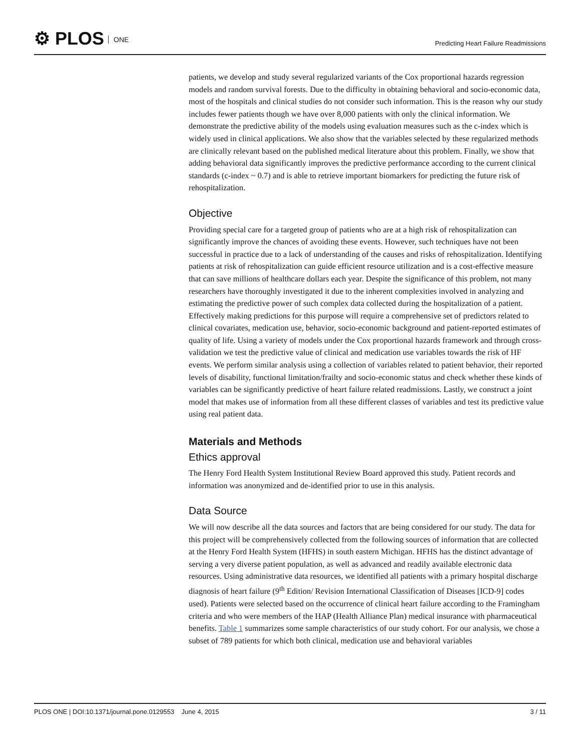⚙ PLOS ONE
Predicting Heart Failure Readmissions
patients, we develop and study several regularized variants of the Cox proportional hazards regression models and random survival forests. Due to the difficulty in obtaining behavioral and socio-economic data, most of the hospitals and clinical studies do not consider such information. This is the reason why our study includes fewer patients though we have over 8,000 patients with only the clinical information. We demonstrate the predictive ability of the models using evaluation measures such as the c-index which is widely used in clinical applications. We also show that the variables selected by these regularized methods are clinically relevant based on the published medical literature about this problem. Finally, we show that adding behavioral data significantly improves the predictive performance according to the current clinical standards (c-index ~ 0.7) and is able to retrieve important biomarkers for predicting the future risk of rehospitalization.
Objective
Providing special care for a targeted group of patients who are at a high risk of rehospitalization can significantly improve the chances of avoiding these events. However, such techniques have not been successful in practice due to a lack of understanding of the causes and risks of rehospitalization. Identifying patients at risk of rehospitalization can guide efficient resource utilization and is a cost-effective measure that can save millions of healthcare dollars each year. Despite the significance of this problem, not many researchers have thoroughly investigated it due to the inherent complexities involved in analyzing and estimating the predictive power of such complex data collected during the hospitalization of a patient. Effectively making predictions for this purpose will require a comprehensive set of predictors related to clinical covariates, medication use, behavior, socio-economic background and patient-reported estimates of quality of life. Using a variety of models under the Cox proportional hazards framework and through cross-validation we test the predictive value of clinical and medication use variables towards the risk of HF events. We perform similar analysis using a collection of variables related to patient behavior, their reported levels of disability, functional limitation/frailty and socio-economic status and check whether these kinds of variables can be significantly predictive of heart failure related readmissions. Lastly, we construct a joint model that makes use of information from all these different classes of variables and test its predictive value using real patient data.
Materials and Methods
Ethics approval
The Henry Ford Health System Institutional Review Board approved this study. Patient records and information was anonymized and de-identified prior to use in this analysis.
Data Source
We will now describe all the data sources and factors that are being considered for our study. The data for this project will be comprehensively collected from the following sources of information that are collected at the Henry Ford Health System (HFHS) in south eastern Michigan. HFHS has the distinct advantage of serving a very diverse patient population, as well as advanced and readily available electronic data resources. Using administrative data resources, we identified all patients with a primary hospital discharge diagnosis of heart failure (9<sup>th</sup> Edition/ Revision International Classification of Diseases [ICD-9] codes used). Patients were selected based on the occurrence of clinical heart failure according to the Framingham criteria and who were members of the HAP (Health Alliance Plan) medical insurance with pharmaceutical benefits. Table 1 summarizes some sample characteristics of our study cohort. For our analysis, we chose a subset of 789 patients for which both clinical, medication use and behavioral variables
PLOS ONE | DOI:10.1371/journal.pone.0129553 June 4, 2015
3 / 11